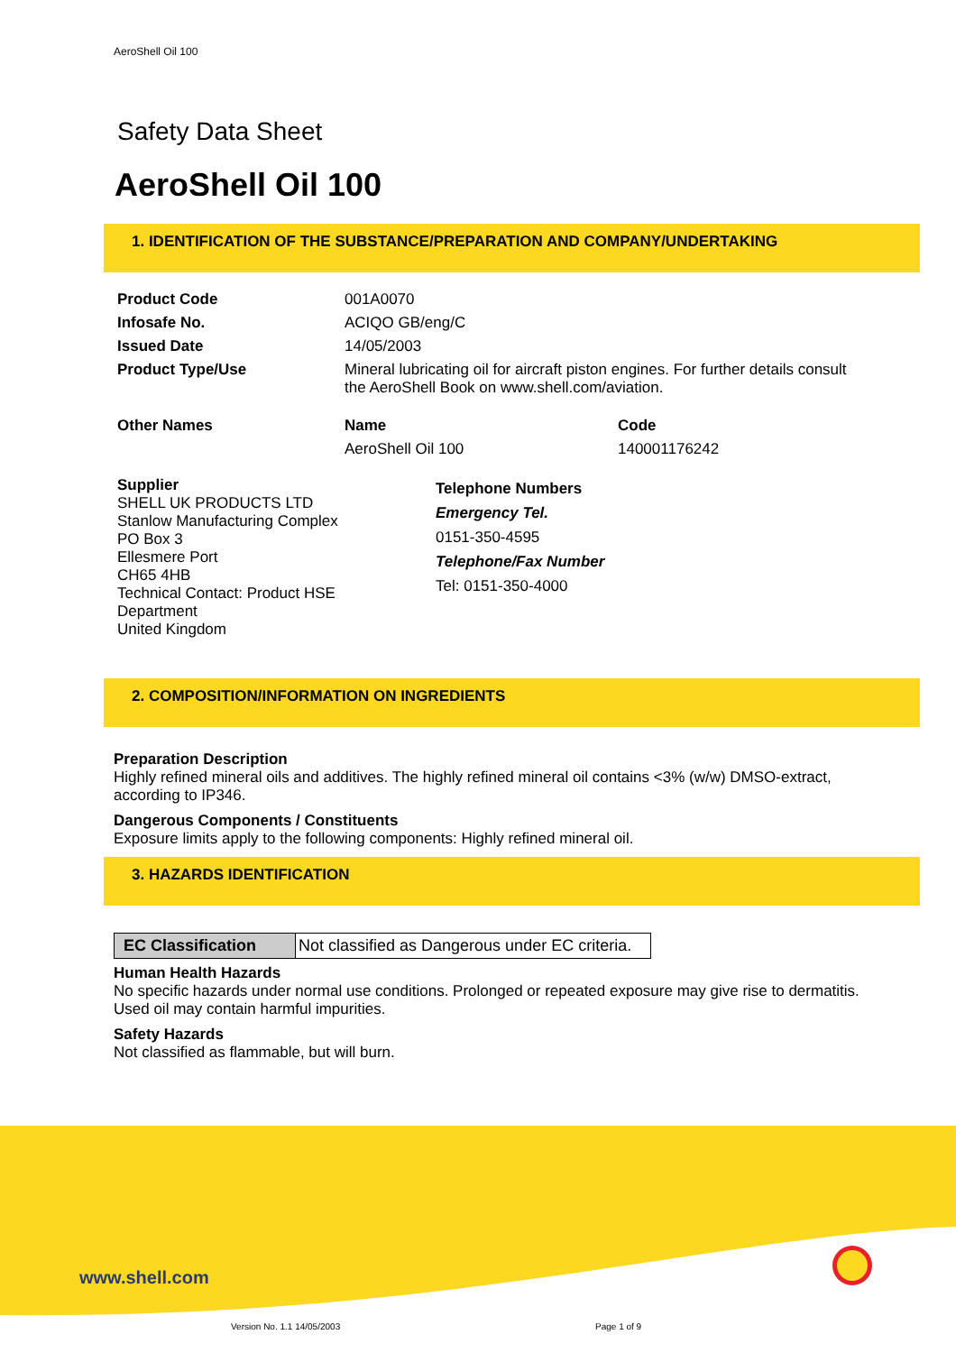AeroShell Oil 100
Safety Data Sheet
AeroShell Oil 100
1. IDENTIFICATION OF THE SUBSTANCE/PREPARATION AND COMPANY/UNDERTAKING
| Product Code | 001A0070 | |
| Infosafe No. | ACIQO GB/eng/C | |
| Issued Date | 14/05/2003 | |
| Product Type/Use | Mineral lubricating oil for aircraft piston engines. For further details consult the AeroShell Book on www.shell.com/aviation. | |
| Other Names | Name | Code |
| | AeroShell Oil 100 | 140001176242 |
| Supplier SHELL UK PRODUCTS LTD Stanlow Manufacturing Complex PO Box 3 Ellesmere Port CH65 4HB Technical Contact: Product HSE Department United Kingdom | Telephone Numbers Emergency Tel. 0151-350-4595 Telephone/Fax Number Tel: 0151-350-4000 |
2. COMPOSITION/INFORMATION ON INGREDIENTS
Preparation Description
Highly refined mineral oils and additives. The highly refined mineral oil contains <3% (w/w) DMSO-extract,
according to IP346.
Dangerous Components / Constituents
Exposure limits apply to the following components: Highly refined mineral oil.
3. HAZARDS IDENTIFICATION
| EC Classification | Not classified as Dangerous under EC criteria. |
Human Health Hazards
No specific hazards under normal use conditions. Prolonged or repeated exposure may give rise to dermatitis.
Used oil may contain harmful impurities.
Safety Hazards
Not classified as flammable, but will burn.
www.shell.com
Version No. 1.1 14/05/2003 Page 1 of 9